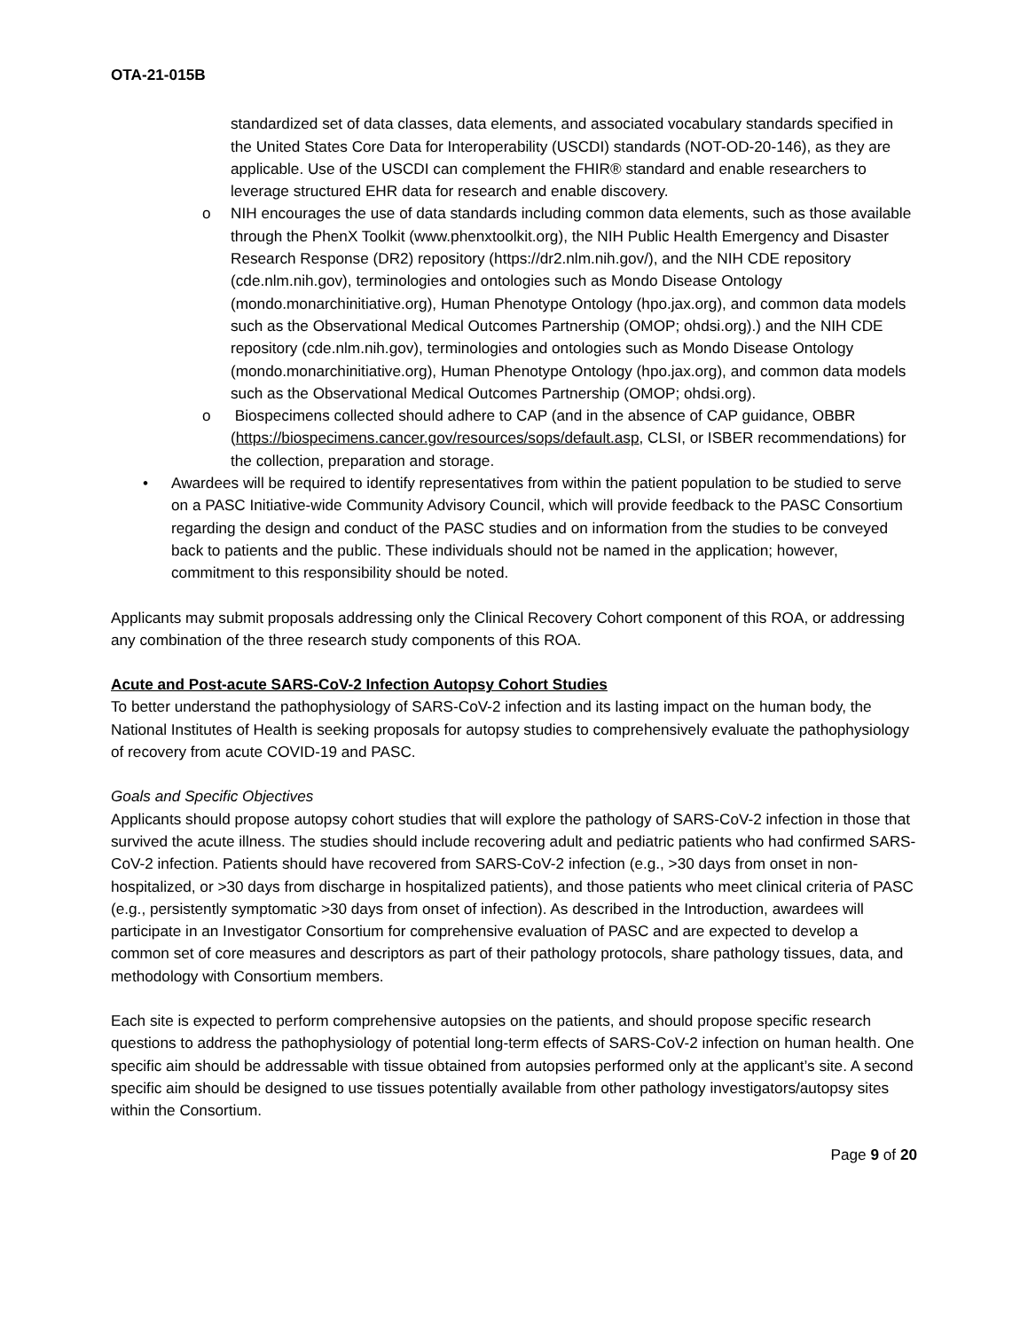OTA-21-015B
standardized set of data classes, data elements, and associated vocabulary standards specified in the United States Core Data for Interoperability (USCDI) standards (NOT-OD-20-146), as they are applicable. Use of the USCDI can complement the FHIR® standard and enable researchers to leverage structured EHR data for research and enable discovery.
o NIH encourages the use of data standards including common data elements, such as those available through the PhenX Toolkit (www.phenxtoolkit.org), the NIH Public Health Emergency and Disaster Research Response (DR2) repository (https://dr2.nlm.nih.gov/), and the NIH CDE repository (cde.nlm.nih.gov), terminologies and ontologies such as Mondo Disease Ontology (mondo.monarchinitiative.org), Human Phenotype Ontology (hpo.jax.org), and common data models such as the Observational Medical Outcomes Partnership (OMOP; ohdsi.org).) and the NIH CDE repository (cde.nlm.nih.gov), terminologies and ontologies such as Mondo Disease Ontology (mondo.monarchinitiative.org), Human Phenotype Ontology (hpo.jax.org), and common data models such as the Observational Medical Outcomes Partnership (OMOP; ohdsi.org).
o Biospecimens collected should adhere to CAP (and in the absence of CAP guidance, OBBR (https://biospecimens.cancer.gov/resources/sops/default.asp, CLSI, or ISBER recommendations) for the collection, preparation and storage.
• Awardees will be required to identify representatives from within the patient population to be studied to serve on a PASC Initiative-wide Community Advisory Council, which will provide feedback to the PASC Consortium regarding the design and conduct of the PASC studies and on information from the studies to be conveyed back to patients and the public. These individuals should not be named in the application; however, commitment to this responsibility should be noted.
Applicants may submit proposals addressing only the Clinical Recovery Cohort component of this ROA, or addressing any combination of the three research study components of this ROA.
Acute and Post-acute SARS-CoV-2 Infection Autopsy Cohort Studies
To better understand the pathophysiology of SARS-CoV-2 infection and its lasting impact on the human body, the National Institutes of Health is seeking proposals for autopsy studies to comprehensively evaluate the pathophysiology of recovery from acute COVID-19 and PASC.
Goals and Specific Objectives
Applicants should propose autopsy cohort studies that will explore the pathology of SARS-CoV-2 infection in those that survived the acute illness. The studies should include recovering adult and pediatric patients who had confirmed SARS-CoV-2 infection. Patients should have recovered from SARS-CoV-2 infection (e.g., >30 days from onset in non-hospitalized, or >30 days from discharge in hospitalized patients), and those patients who meet clinical criteria of PASC (e.g., persistently symptomatic >30 days from onset of infection). As described in the Introduction, awardees will participate in an Investigator Consortium for comprehensive evaluation of PASC and are expected to develop a common set of core measures and descriptors as part of their pathology protocols, share pathology tissues, data, and methodology with Consortium members.
Each site is expected to perform comprehensive autopsies on the patients, and should propose specific research questions to address the pathophysiology of potential long-term effects of SARS-CoV-2 infection on human health. One specific aim should be addressable with tissue obtained from autopsies performed only at the applicant’s site. A second specific aim should be designed to use tissues potentially available from other pathology investigators/autopsy sites within the Consortium.
Page 9 of 20